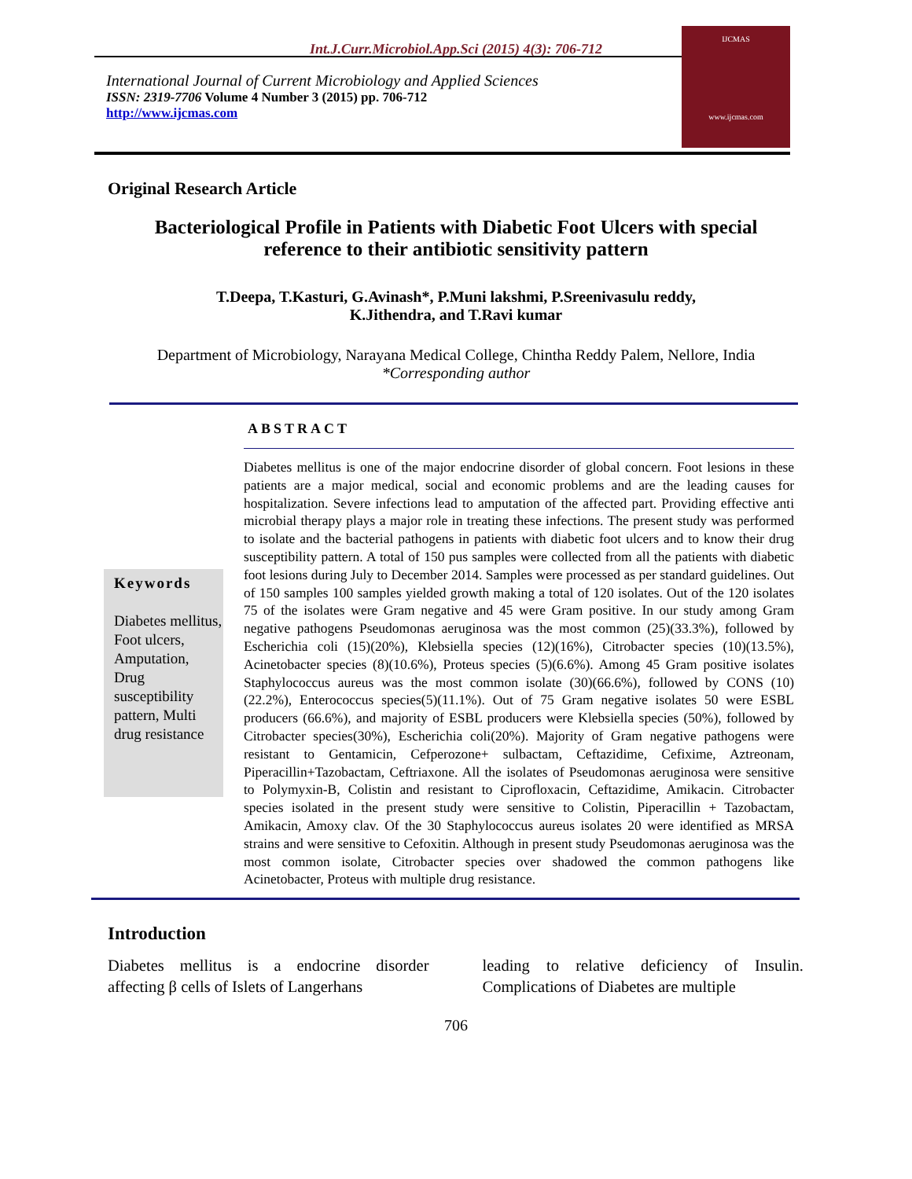Int.J.Curr.Microbiol.App.Sci (2015) 4(3): 706-712
International Journal of Current Microbiology and Applied Sciences
ISSN: 2319-7706 Volume 4 Number 3 (2015) pp. 706-712
http://www.ijcmas.com
IJCMAS
www.ijcmas.com
Original Research Article
Bacteriological Profile in Patients with Diabetic Foot Ulcers with special reference to their antibiotic sensitivity pattern
T.Deepa, T.Kasturi, G.Avinash*, P.Muni lakshmi, P.Sreenivasulu reddy,
K.Jithendra, and T.Ravi kumar
Department of Microbiology, Narayana Medical College, Chintha Reddy Palem, Nellore, India
*Corresponding author
ABSTRACT
Keywords
Diabetes mellitus, Foot ulcers, Amputation, Drug susceptibility pattern, Multi drug resistance
Diabetes mellitus is one of the major endocrine disorder of global concern. Foot lesions in these patients are a major medical, social and economic problems and are the leading causes for hospitalization. Severe infections lead to amputation of the affected part. Providing effective anti microbial therapy plays a major role in treating these infections. The present study was performed to isolate and the bacterial pathogens in patients with diabetic foot ulcers and to know their drug susceptibility pattern. A total of 150 pus samples were collected from all the patients with diabetic foot lesions during July to December 2014. Samples were processed as per standard guidelines. Out of 150 samples 100 samples yielded growth making a total of 120 isolates. Out of the 120 isolates 75 of the isolates were Gram negative and 45 were Gram positive. In our study among Gram negative pathogens Pseudomonas aeruginosa was the most common (25)(33.3%), followed by Escherichia coli (15)(20%), Klebsiella species (12)(16%), Citrobacter species (10)(13.5%), Acinetobacter species (8)(10.6%), Proteus species (5)(6.6%). Among 45 Gram positive isolates Staphylococcus aureus was the most common isolate (30)(66.6%), followed by CONS (10)(22.2%), Enterococcus species(5)(11.1%). Out of 75 Gram negative isolates 50 were ESBL producers (66.6%), and majority of ESBL producers were Klebsiella species (50%), followed by Citrobacter species(30%), Escherichia coli(20%). Majority of Gram negative pathogens were resistant to Gentamicin, Cefperozone+ sulbactam, Ceftazidime, Cefixime, Aztreonam, Piperacillin+Tazobactam, Ceftriaxone. All the isolates of Pseudomonas aeruginosa were sensitive to Polymyxin-B, Colistin and resistant to Ciprofloxacin, Ceftazidime, Amikacin. Citrobacter species isolated in the present study were sensitive to Colistin, Piperacillin + Tazobactam, Amikacin, Amoxy clav. Of the 30 Staphylococcus aureus isolates 20 were identified as MRSA strains and were sensitive to Cefoxitin. Although in present study Pseudomonas aeruginosa was the most common isolate, Citrobacter species over shadowed the common pathogens like Acinetobacter, Proteus with multiple drug resistance.
Introduction
Diabetes mellitus is a endocrine disorder affecting β cells of Islets of Langerhans
leading to relative deficiency of Insulin. Complications of Diabetes are multiple
706